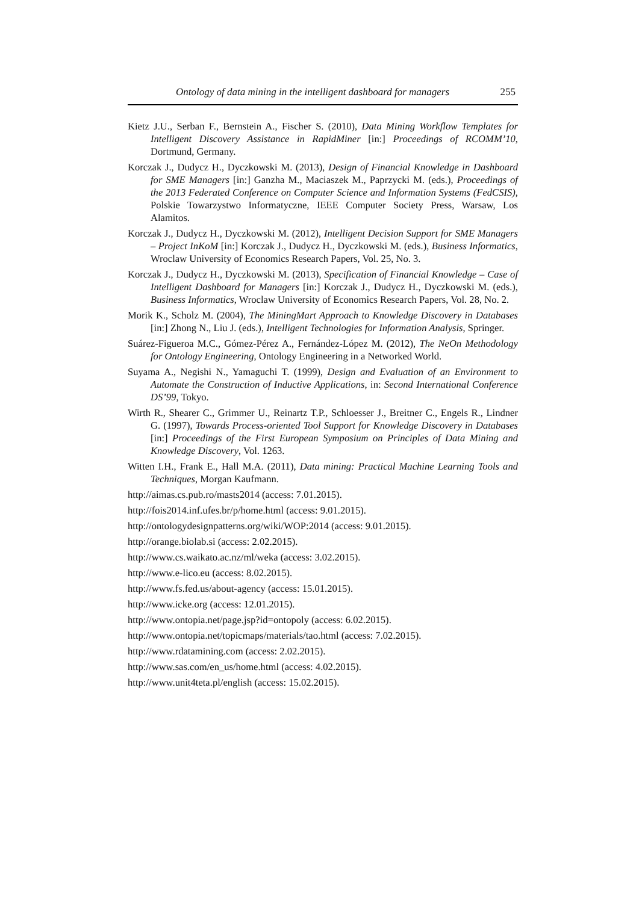Ontology of data mining in the intelligent dashboard for managers 255
Kietz J.U., Serban F., Bernstein A., Fischer S. (2010), Data Mining Workflow Templates for Intelligent Discovery Assistance in RapidMiner [in:] Proceedings of RCOMM’10, Dortmund, Germany.
Korczak J., Dudycz H., Dyczkowski M. (2013), Design of Financial Knowledge in Dashboard for SME Managers [in:] Ganzha M., Maciaszek M., Paprzycki M. (eds.), Proceedings of the 2013 Federated Conference on Computer Science and Information Systems (FedCSIS), Polskie Towarzystwo Informatyczne, IEEE Computer Society Press, Warsaw, Los Alamitos.
Korczak J., Dudycz H., Dyczkowski M. (2012), Intelligent Decision Support for SME Managers – Project InKoM [in:] Korczak J., Dudycz H., Dyczkowski M. (eds.), Business Informatics, Wroclaw University of Economics Research Papers, Vol. 25, No. 3.
Korczak J., Dudycz H., Dyczkowski M. (2013), Specification of Financial Knowledge – Case of Intelligent Dashboard for Managers [in:] Korczak J., Dudycz H., Dyczkowski M. (eds.), Business Informatics, Wroclaw University of Economics Research Papers, Vol. 28, No. 2.
Morik K., Scholz M. (2004), The MiningMart Approach to Knowledge Discovery in Databases [in:] Zhong N., Liu J. (eds.), Intelligent Technologies for Information Analysis, Springer.
Suárez-Figueroa M.C., Gómez-Pérez A., Fernández-López M. (2012), The NeOn Methodology for Ontology Engineering, Ontology Engineering in a Networked World.
Suyama A., Negishi N., Yamaguchi T. (1999), Design and Evaluation of an Environment to Automate the Construction of Inductive Applications, in: Second International Conference DS’99, Tokyo.
Wirth R., Shearer C., Grimmer U., Reinartz T.P., Schloesser J., Breitner C., Engels R., Lindner G. (1997), Towards Process-oriented Tool Support for Knowledge Discovery in Databases [in:] Proceedings of the First European Symposium on Principles of Data Mining and Knowledge Discovery, Vol. 1263.
Witten I.H., Frank E., Hall M.A. (2011), Data mining: Practical Machine Learning Tools and Techniques, Morgan Kaufmann.
http://aimas.cs.pub.ro/masts2014 (access: 7.01.2015).
http://fois2014.inf.ufes.br/p/home.html (access: 9.01.2015).
http://ontologydesignpatterns.org/wiki/WOP:2014 (access: 9.01.2015).
http://orange.biolab.si (access: 2.02.2015).
http://www.cs.waikato.ac.nz/ml/weka (access: 3.02.2015).
http://www.e-lico.eu (access: 8.02.2015).
http://www.fs.fed.us/about-agency (access: 15.01.2015).
http://www.icke.org (access: 12.01.2015).
http://www.ontopia.net/page.jsp?id=ontopoly (access: 6.02.2015).
http://www.ontopia.net/topicmaps/materials/tao.html (access: 7.02.2015).
http://www.rdatamining.com (access: 2.02.2015).
http://www.sas.com/en_us/home.html (access: 4.02.2015).
http://www.unit4teta.pl/english (access: 15.02.2015).